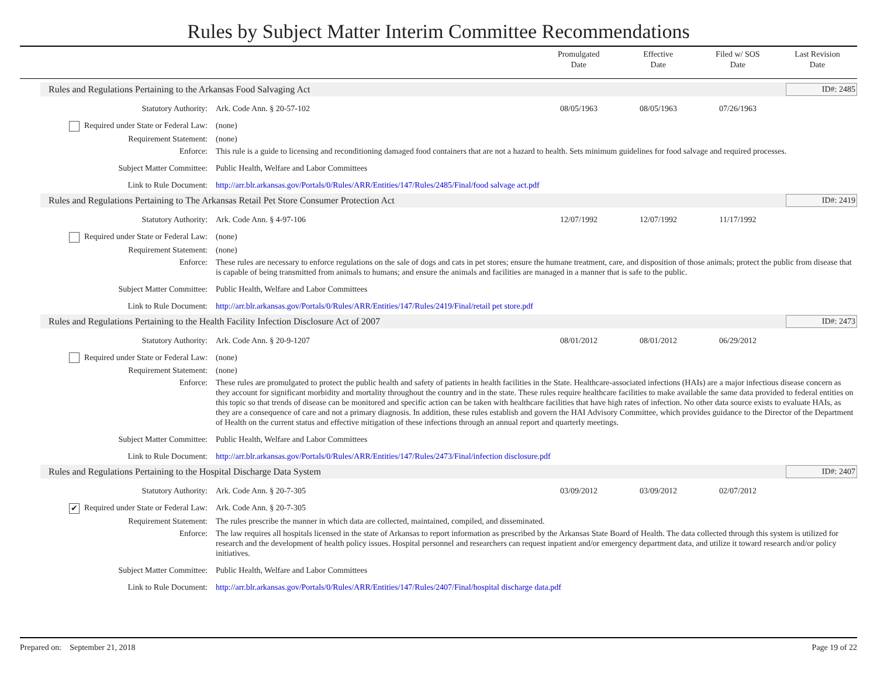Rules by Subject Matter Interim Committee Recommendations
| | Promulgated Date | Effective Date | Filed w/ SOS Date | Last Revision Date |
| --- | --- | --- | --- | --- |
Rules and Regulations Pertaining to the Arkansas Food Salvaging Act ID#: 2485
Statutory Authority: Ark. Code Ann. § 20-57-102 08/05/1963 08/05/1963 07/26/1963
Required under State or Federal Law: (none)
Requirement Statement: (none)
Enforce: This rule is a guide to licensing and reconditioning damaged food containers that are not a hazard to health. Sets minimum guidelines for food salvage and required processes.
Subject Matter Committee: Public Health, Welfare and Labor Committees
Link to Rule Document: http://arr.blr.arkansas.gov/Portals/0/Rules/ARR/Entities/147/Rules/2485/Final/food salvage act.pdf
Rules and Regulations Pertaining to The Arkansas Retail Pet Store Consumer Protection Act ID#: 2419
Statutory Authority: Ark. Code Ann. § 4-97-106 12/07/1992 12/07/1992 11/17/1992
Required under State or Federal Law: (none)
Requirement Statement: (none)
Enforce: These rules are necessary to enforce regulations on the sale of dogs and cats in pet stores; ensure the humane treatment, care, and disposition of those animals; protect the public from disease that is capable of being transmitted from animals to humans; and ensure the animals and facilities are managed in a manner that is safe to the public.
Subject Matter Committee: Public Health, Welfare and Labor Committees
Link to Rule Document: http://arr.blr.arkansas.gov/Portals/0/Rules/ARR/Entities/147/Rules/2419/Final/retail pet store.pdf
Rules and Regulations Pertaining to the Health Facility Infection Disclosure Act of 2007 ID#: 2473
Statutory Authority: Ark. Code Ann. § 20-9-1207 08/01/2012 08/01/2012 06/29/2012
Required under State or Federal Law: (none)
Requirement Statement: (none)
Enforce: These rules are promulgated to protect the public health and safety of patients in health facilities in the State. Healthcare-associated infections (HAIs) are a major infectious disease concern as they account for significant morbidity and mortality throughout the country and in the state. These rules require healthcare facilities to make available the same data provided to federal entities on this topic so that trends of disease can be monitored and specific action can be taken with healthcare facilities that have high rates of infection. No other data source exists to evaluate HAIs, as they are a consequence of care and not a primary diagnosis. In addition, these rules establish and govern the HAI Advisory Committee, which provides guidance to the Director of the Department of Health on the current status and effective mitigation of these infections through an annual report and quarterly meetings.
Subject Matter Committee: Public Health, Welfare and Labor Committees
Link to Rule Document: http://arr.blr.arkansas.gov/Portals/0/Rules/ARR/Entities/147/Rules/2473/Final/infection disclosure.pdf
Rules and Regulations Pertaining to the Hospital Discharge Data System ID#: 2407
Statutory Authority: Ark. Code Ann. § 20-7-305 03/09/2012 03/09/2012 02/07/2012
✔ Required under State or Federal Law: Ark. Code Ann. § 20-7-305
Requirement Statement: The rules prescribe the manner in which data are collected, maintained, compiled, and disseminated.
Enforce: The law requires all hospitals licensed in the state of Arkansas to report information as prescribed by the Arkansas State Board of Health. The data collected through this system is utilized for research and the development of health policy issues. Hospital personnel and researchers can request inpatient and/or emergency department data, and utilize it toward research and/or policy initiatives.
Subject Matter Committee: Public Health, Welfare and Labor Committees
Link to Rule Document: http://arr.blr.arkansas.gov/Portals/0/Rules/ARR/Entities/147/Rules/2407/Final/hospital discharge data.pdf
Prepared on: September 21, 2018 Page 19 of 22